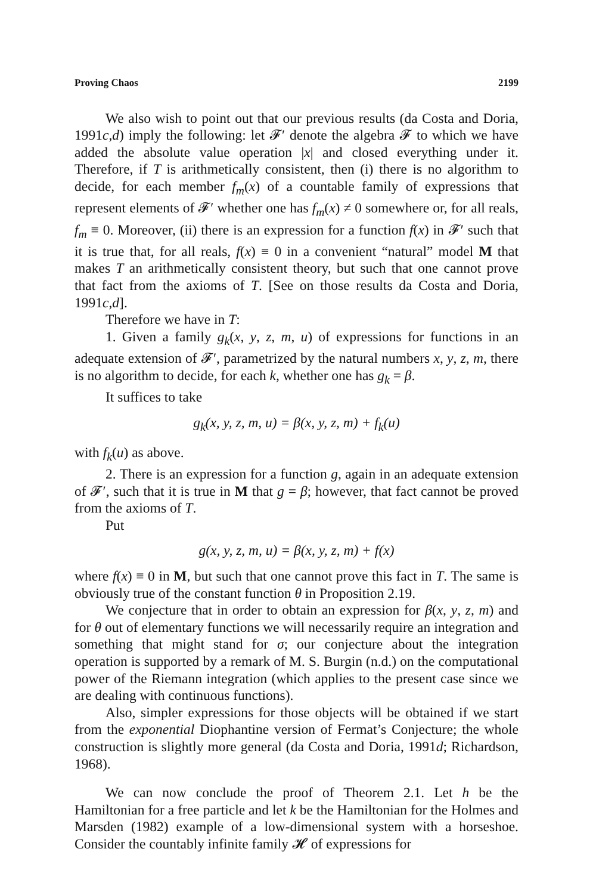Proving Chaos 2199
We also wish to point out that our previous results (da Costa and Doria, 1991c,d) imply the following: let 𝓕′ denote the algebra 𝓕 to which we have added the absolute value operation |x| and closed everything under it. Therefore, if T is arithmetically consistent, then (i) there is no algorithm to decide, for each member f<sub>m</sub>(x) of a countable family of expressions that represent elements of 𝓕′ whether one has f<sub>m</sub>(x) ≠ 0 somewhere or, for all reals, f<sub>m</sub> ≡ 0. Moreover, (ii) there is an expression for a function f(x) in 𝓕′ such that it is true that, for all reals, f(x) ≡ 0 in a convenient “natural” model M that makes T an arithmetically consistent theory, but such that one cannot prove that fact from the axioms of T. [See on those results da Costa and Doria, 1991c,d].
Therefore we have in T:
1. Given a family g<sub>k</sub>(x, y, z, m, u) of expressions for functions in an adequate extension of 𝓕′, parametrized by the natural numbers x, y, z, m, there is no algorithm to decide, for each k, whether one has g<sub>k</sub> = β.
It suffices to take
g<sub>k</sub>(x, y, z, m, u) = β(x, y, z, m) + f<sub>k</sub>(u)
with f<sub>k</sub>(u) as above.
2. There is an expression for a function g, again in an adequate extension of 𝓕′, such that it is true in M that g = β; however, that fact cannot be proved from the axioms of T.
Put
g(x, y, z, m, u) = β(x, y, z, m) + f(x)
where f(x) ≡ 0 in M, but such that one cannot prove this fact in T. The same is obviously true of the constant function θ in Proposition 2.19.
We conjecture that in order to obtain an expression for β(x, y, z, m) and for θ out of elementary functions we will necessarily require an integration and something that might stand for σ; our conjecture about the integration operation is supported by a remark of M. S. Burgin (n.d.) on the computational power of the Riemann integration (which applies to the present case since we are dealing with continuous functions).
Also, simpler expressions for those objects will be obtained if we start from the exponential Diophantine version of Fermat’s Conjecture; the whole construction is slightly more general (da Costa and Doria, 1991d; Richardson, 1968).
We can now conclude the proof of Theorem 2.1. Let h be the Hamiltonian for a free particle and let k be the Hamiltonian for the Holmes and Marsden (1982) example of a low-dimensional system with a horseshoe. Consider the countably infinite family 𝓗 of expressions for